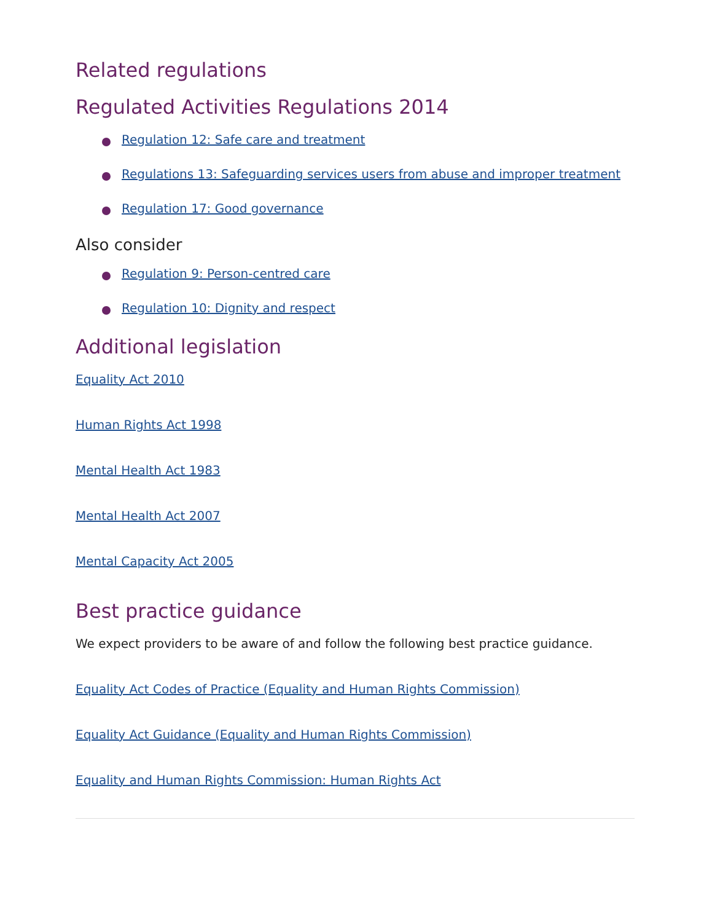Related regulations
Regulated Activities Regulations 2014
Regulation 12: Safe care and treatment
Regulations 13: Safeguarding services users from abuse and improper treatment
Regulation 17: Good governance
Also consider
Regulation 9: Person-centred care
Regulation 10: Dignity and respect
Additional legislation
Equality Act 2010
Human Rights Act 1998
Mental Health Act 1983
Mental Health Act 2007
Mental Capacity Act 2005
Best practice guidance
We expect providers to be aware of and follow the following best practice guidance.
Equality Act Codes of Practice (Equality and Human Rights Commission)
Equality Act Guidance (Equality and Human Rights Commission)
Equality and Human Rights Commission: Human Rights Act